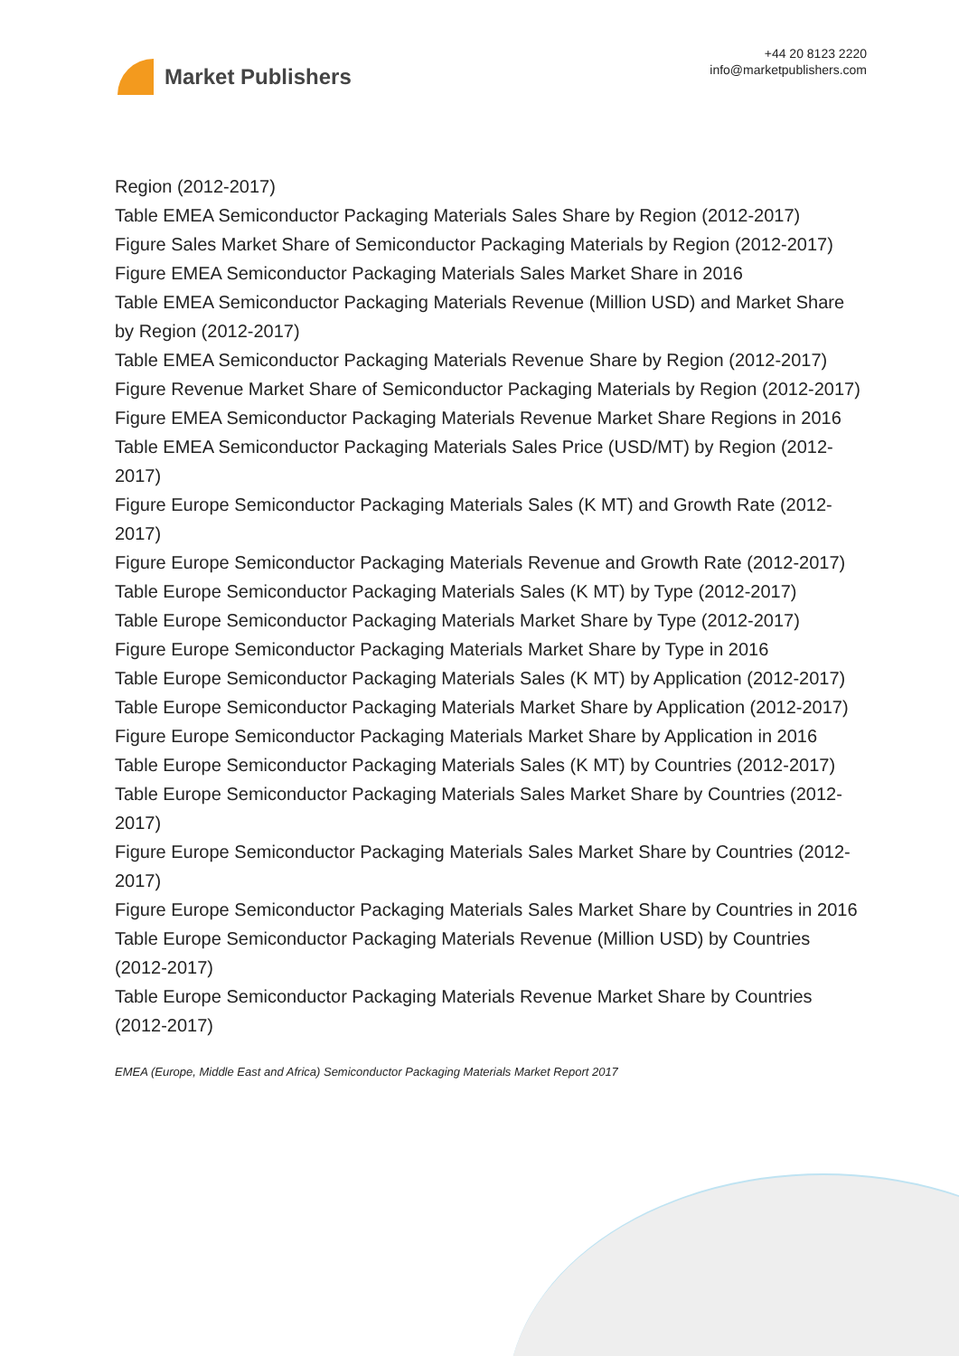Market Publishers
+44 20 8123 2220
info@marketpublishers.com
Region (2012-2017)
Table EMEA Semiconductor Packaging Materials Sales Share by Region (2012-2017)
Figure Sales Market Share of Semiconductor Packaging Materials by Region (2012-2017)
Figure EMEA Semiconductor Packaging Materials Sales Market Share in 2016
Table EMEA Semiconductor Packaging Materials Revenue (Million USD) and Market Share by Region (2012-2017)
Table EMEA Semiconductor Packaging Materials Revenue Share by Region (2012-2017)
Figure Revenue Market Share of Semiconductor Packaging Materials by Region (2012-2017)
Figure EMEA Semiconductor Packaging Materials Revenue Market Share Regions in 2016
Table EMEA Semiconductor Packaging Materials Sales Price (USD/MT) by Region (2012-2017)
Figure Europe Semiconductor Packaging Materials Sales (K MT) and Growth Rate (2012-2017)
Figure Europe Semiconductor Packaging Materials Revenue and Growth Rate (2012-2017)
Table Europe Semiconductor Packaging Materials Sales (K MT) by Type (2012-2017)
Table Europe Semiconductor Packaging Materials Market Share by Type (2012-2017)
Figure Europe Semiconductor Packaging Materials Market Share by Type in 2016
Table Europe Semiconductor Packaging Materials Sales (K MT) by Application (2012-2017)
Table Europe Semiconductor Packaging Materials Market Share by Application (2012-2017)
Figure Europe Semiconductor Packaging Materials Market Share by Application in 2016
Table Europe Semiconductor Packaging Materials Sales (K MT) by Countries (2012-2017)
Table Europe Semiconductor Packaging Materials Sales Market Share by Countries (2012-2017)
Figure Europe Semiconductor Packaging Materials Sales Market Share by Countries (2012-2017)
Figure Europe Semiconductor Packaging Materials Sales Market Share by Countries in 2016
Table Europe Semiconductor Packaging Materials Revenue (Million USD) by Countries (2012-2017)
Table Europe Semiconductor Packaging Materials Revenue Market Share by Countries (2012-2017)
EMEA (Europe, Middle East and Africa) Semiconductor Packaging Materials Market Report 2017